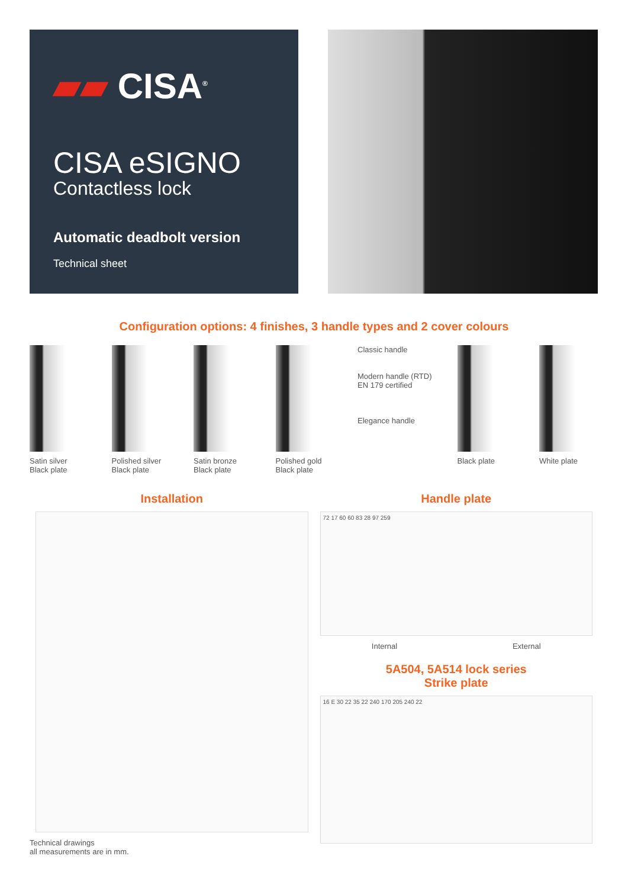▰▰ CISA<sup>®</sup>
CISA eSIGNO
Contactless lock
Automatic deadbolt version
Technical sheet
Configuration options: 4 finishes, 3 handle types and 2 cover colours
Satin silver
Black plate
Polished silver
Black plate
Satin bronze
Black plate
Polished gold
Black plate
Classic handle
Modern handle (RTD)
EN 179 certified
Elegance handle
Black plate White plate
Installation
Technical drawings
all measurements are in mm.
Handle plate
72 17 60 60 83 28 97 259
Internal External
5A504, 5A514 lock series
Strike plate
16 E 30 22 35 22 240 170 205 240 22